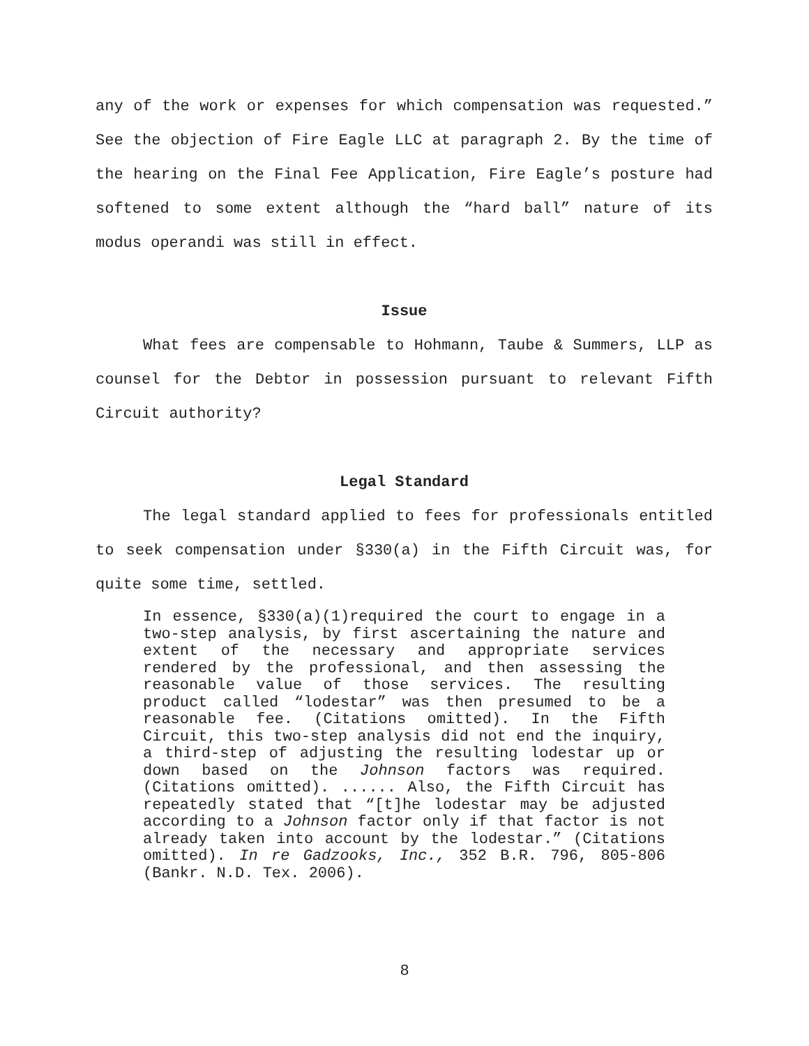any of the work or expenses for which compensation was requested.” See the objection of Fire Eagle LLC at paragraph 2. By the time of the hearing on the Final Fee Application, Fire Eagle’s posture had softened to some extent although the “hard ball” nature of its modus operandi was still in effect.
Issue
What fees are compensable to Hohmann, Taube & Summers, LLP as counsel for the Debtor in possession pursuant to relevant Fifth Circuit authority?
Legal Standard
The legal standard applied to fees for professionals entitled to seek compensation under §330(a) in the Fifth Circuit was, for quite some time, settled.
In essence, §330(a)(1)required the court to engage in a two-step analysis, by first ascertaining the nature and extent of the necessary and appropriate services rendered by the professional, and then assessing the reasonable value of those services. The resulting product called “lodestar” was then presumed to be a reasonable fee. (Citations omitted). In the Fifth Circuit, this two-step analysis did not end the inquiry, a third-step of adjusting the resulting lodestar up or down based on the Johnson factors was required. (Citations omitted). ...... Also, the Fifth Circuit has repeatedly stated that “[t]he lodestar may be adjusted according to a Johnson factor only if that factor is not already taken into account by the lodestar.” (Citations omitted). In re Gadzooks, Inc., 352 B.R. 796, 805-806 (Bankr. N.D. Tex. 2006).
8